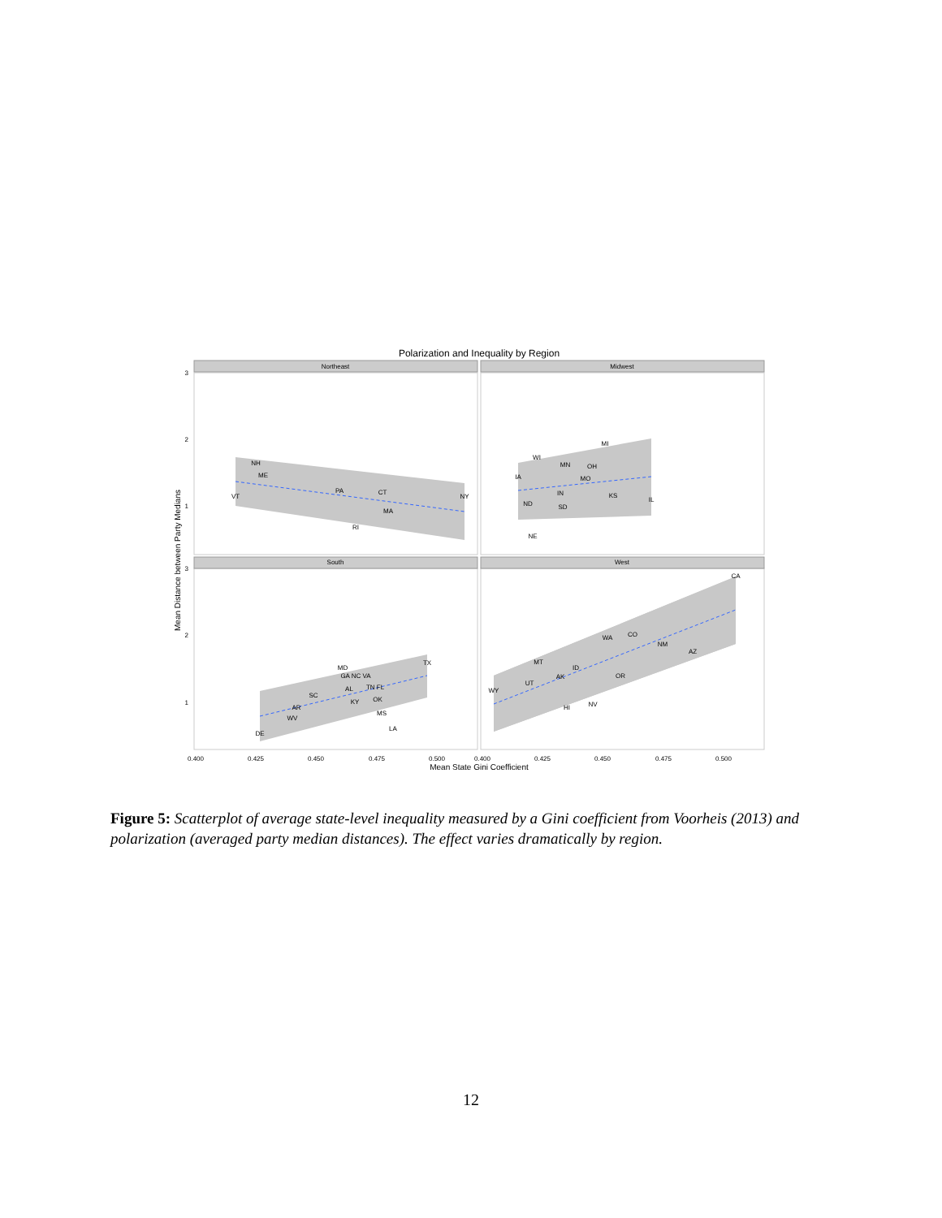Polarization and Inequality by Region
Northeast
Midwest
South
West
NH
ME
VT
PA
CT
NY
MA
RI
MI
WI
MN
OH
IA
MO
IN
KS
IL
ND
SD
NE
TX
MD
GA NC VA
AL
TN FL
SC
KY
OK
AR
WV
MS
LA
DE
CA
CO
WA
NM
AZ
MT
ID
AK
OR
UT
WY
HI
NV
0.400
0.425
0.450
0.475
0.500
0.400
0.425
0.450
0.475
0.500
3
2
1
3
2
1
Mean State Gini Coefficient
Mean Distance between Party Medians
Figure 5: Scatterplot of average state-level inequality measured by a Gini coefficient from Voorheis (2013) and polarization (averaged party median distances). The effect varies dramatically by region.
12